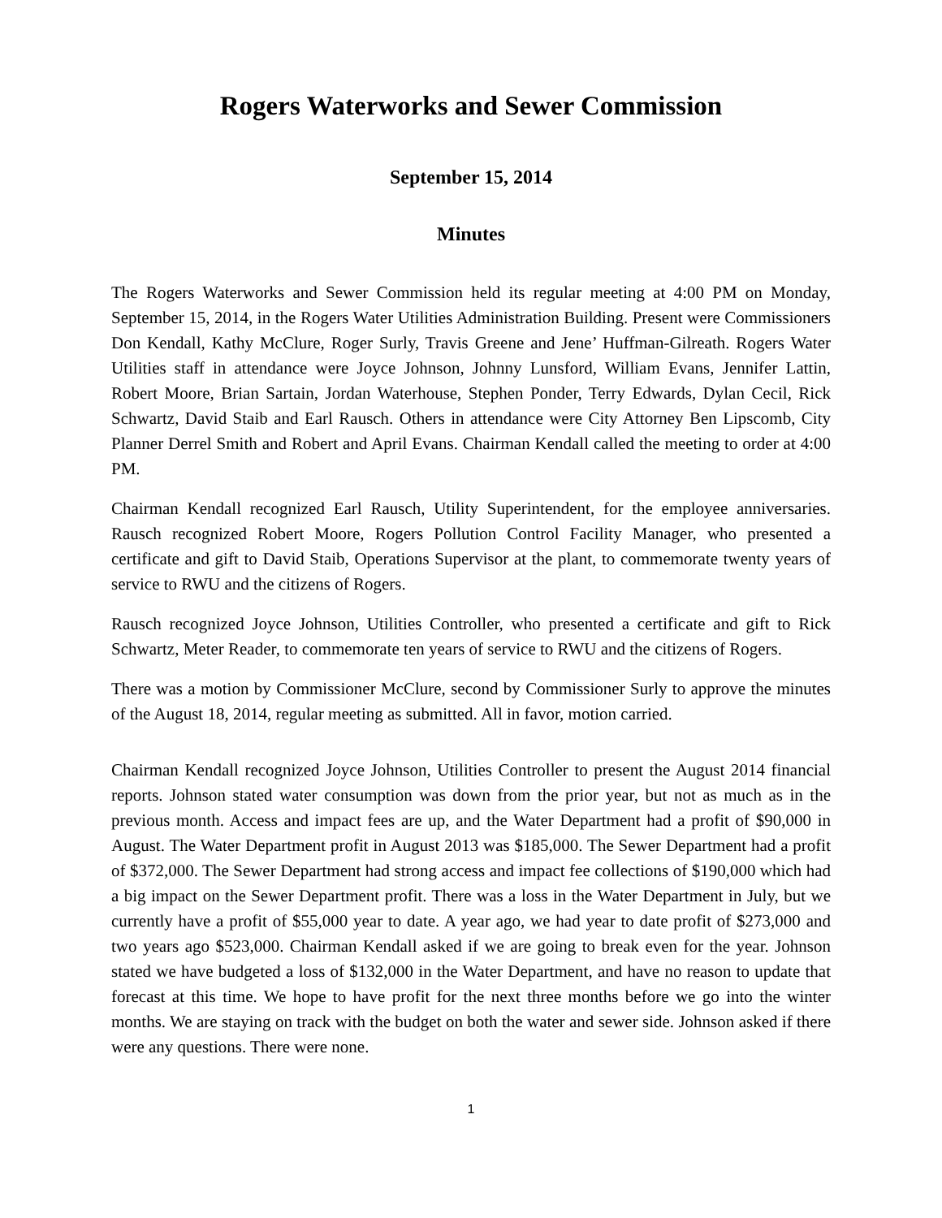Rogers Waterworks and Sewer Commission
September 15, 2014
Minutes
The Rogers Waterworks and Sewer Commission held its regular meeting at 4:00 PM on Monday, September 15, 2014, in the Rogers Water Utilities Administration Building. Present were Commissioners Don Kendall, Kathy McClure, Roger Surly, Travis Greene and Jene’ Huffman-Gilreath. Rogers Water Utilities staff in attendance were Joyce Johnson, Johnny Lunsford, William Evans, Jennifer Lattin, Robert Moore, Brian Sartain, Jordan Waterhouse, Stephen Ponder, Terry Edwards, Dylan Cecil, Rick Schwartz, David Staib and Earl Rausch. Others in attendance were City Attorney Ben Lipscomb, City Planner Derrel Smith and Robert and April Evans. Chairman Kendall called the meeting to order at 4:00 PM.
Chairman Kendall recognized Earl Rausch, Utility Superintendent, for the employee anniversaries. Rausch recognized Robert Moore, Rogers Pollution Control Facility Manager, who presented a certificate and gift to David Staib, Operations Supervisor at the plant, to commemorate twenty years of service to RWU and the citizens of Rogers.
Rausch recognized Joyce Johnson, Utilities Controller, who presented a certificate and gift to Rick Schwartz, Meter Reader, to commemorate ten years of service to RWU and the citizens of Rogers.
There was a motion by Commissioner McClure, second by Commissioner Surly to approve the minutes of the August 18, 2014, regular meeting as submitted. All in favor, motion carried.
Chairman Kendall recognized Joyce Johnson, Utilities Controller to present the August 2014 financial reports. Johnson stated water consumption was down from the prior year, but not as much as in the previous month. Access and impact fees are up, and the Water Department had a profit of $90,000 in August. The Water Department profit in August 2013 was $185,000. The Sewer Department had a profit of $372,000. The Sewer Department had strong access and impact fee collections of $190,000 which had a big impact on the Sewer Department profit. There was a loss in the Water Department in July, but we currently have a profit of $55,000 year to date. A year ago, we had year to date profit of $273,000 and two years ago $523,000. Chairman Kendall asked if we are going to break even for the year. Johnson stated we have budgeted a loss of $132,000 in the Water Department, and have no reason to update that forecast at this time. We hope to have profit for the next three months before we go into the winter months. We are staying on track with the budget on both the water and sewer side. Johnson asked if there were any questions. There were none.
1